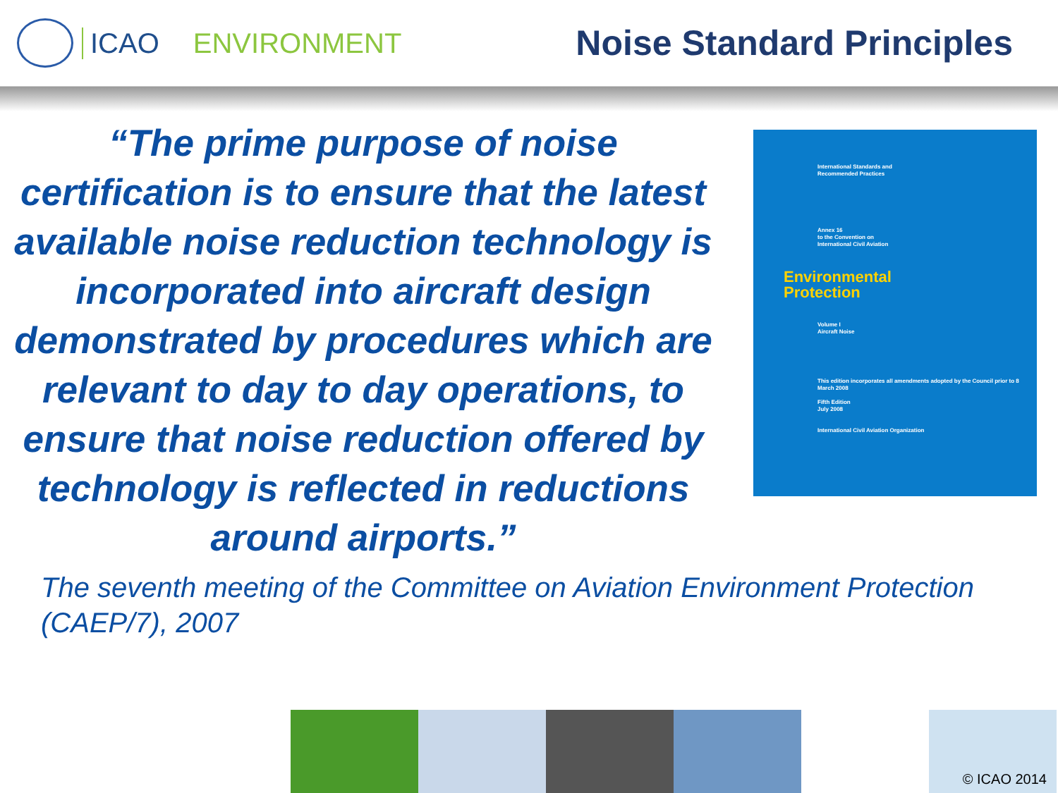ICAO ENVIRONMENT Noise Standard Principles
“The prime purpose of noise certification is to ensure that the latest available noise reduction technology is incorporated into aircraft design demonstrated by procedures which are relevant to day to day operations, to ensure that noise reduction offered by technology is reflected in reductions around airports.”
The seventh meeting of the Committee on Aviation Environment Protection (CAEP/7), 2007
International Standards and
Recommended Practices
Annex 16
to the Convention on
International Civil Aviation
Environmental
Protection
Volume I
Aircraft Noise
This edition incorporates all amendments adopted by the Council prior to 8 March 2008
Fifth Edition
July 2008
International Civil Aviation Organization
© ICAO 2014